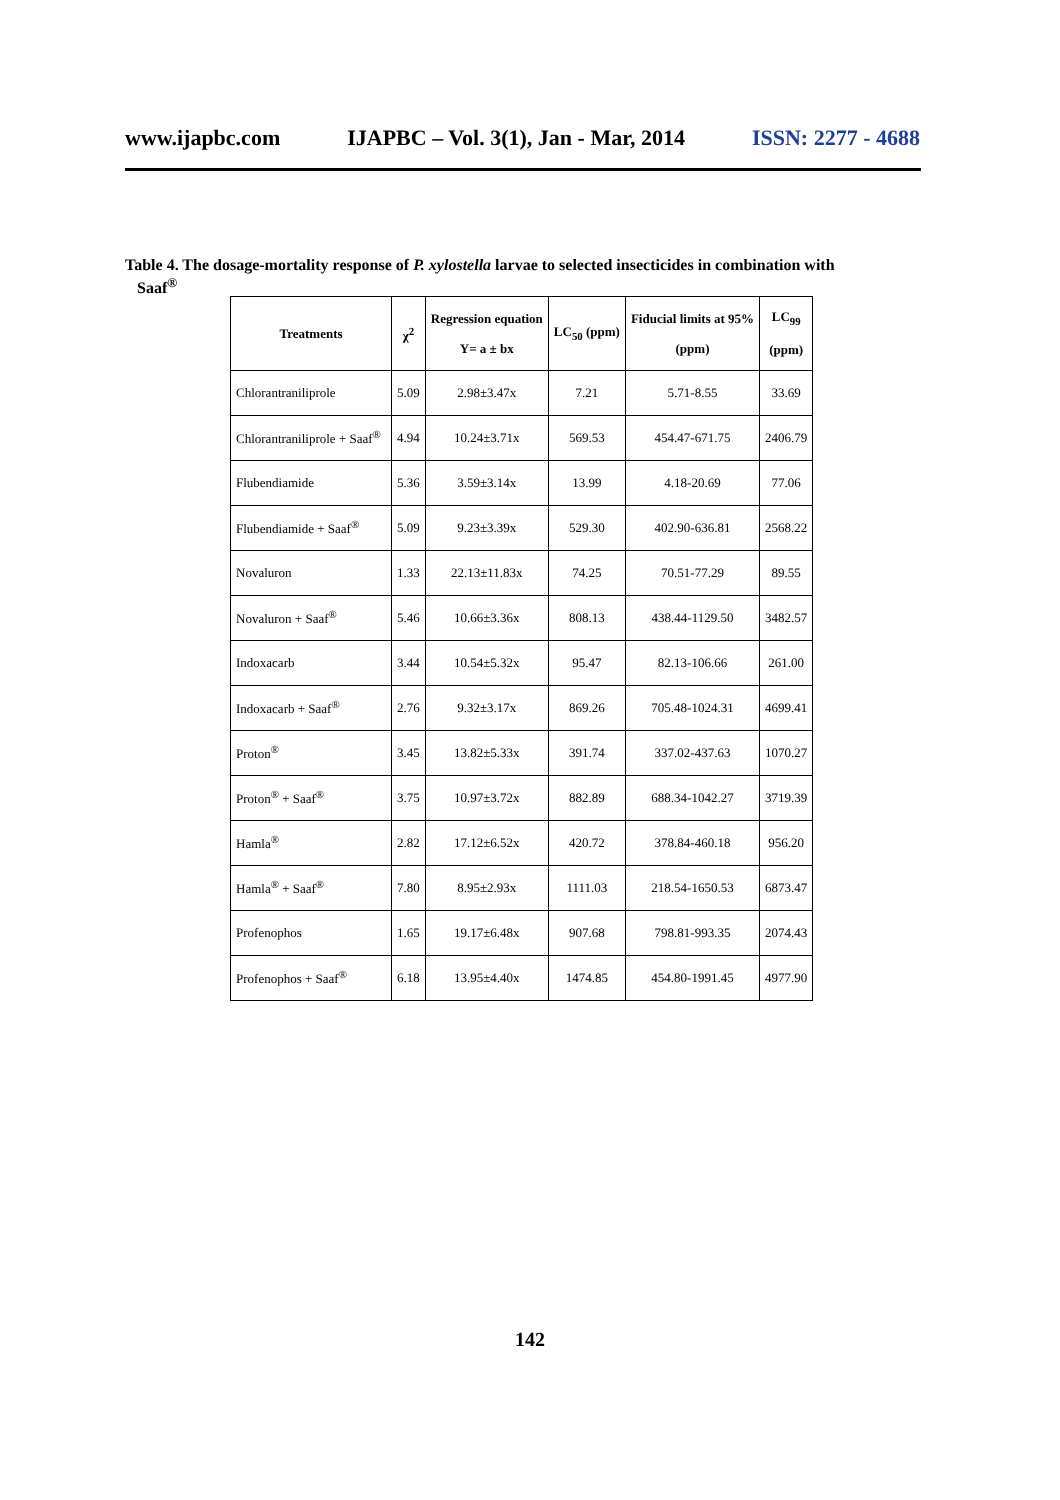www.ijapbc.com IJAPBC – Vol. 3(1), Jan - Mar, 2014 ISSN: 2277 - 4688
Table 4. The dosage-mortality response of P. xylostella larvae to selected insecticides in combination with
Saaf<sup>®</sup>
| Treatments | χ<sup>2</sup> | Regression equation Y= a ± bx | LC<sub>50</sub> (ppm) | Fiducial limits at 95% (ppm) | LC<sub>99</sub> (ppm) |
| --- | --- | --- | --- | --- | --- |
| Chlorantraniliprole | 5.09 | 2.98±3.47x | 7.21 | 5.71-8.55 | 33.69 |
| Chlorantraniliprole + Saaf<sup>®</sup> | 4.94 | 10.24±3.71x | 569.53 | 454.47-671.75 | 2406.79 |
| Flubendiamide | 5.36 | 3.59±3.14x | 13.99 | 4.18-20.69 | 77.06 |
| Flubendiamide + Saaf<sup>®</sup> | 5.09 | 9.23±3.39x | 529.30 | 402.90-636.81 | 2568.22 |
| Novaluron | 1.33 | 22.13±11.83x | 74.25 | 70.51-77.29 | 89.55 |
| Novaluron + Saaf<sup>®</sup> | 5.46 | 10.66±3.36x | 808.13 | 438.44-1129.50 | 3482.57 |
| Indoxacarb | 3.44 | 10.54±5.32x | 95.47 | 82.13-106.66 | 261.00 |
| Indoxacarb + Saaf<sup>®</sup> | 2.76 | 9.32±3.17x | 869.26 | 705.48-1024.31 | 4699.41 |
| Proton<sup>®</sup> | 3.45 | 13.82±5.33x | 391.74 | 337.02-437.63 | 1070.27 |
| Proton<sup>®</sup> + Saaf<sup>®</sup> | 3.75 | 10.97±3.72x | 882.89 | 688.34-1042.27 | 3719.39 |
| Hamla<sup>®</sup> | 2.82 | 17.12±6.52x | 420.72 | 378.84-460.18 | 956.20 |
| Hamla<sup>®</sup> + Saaf<sup>®</sup> | 7.80 | 8.95±2.93x | 1111.03 | 218.54-1650.53 | 6873.47 |
| Profenophos | 1.65 | 19.17±6.48x | 907.68 | 798.81-993.35 | 2074.43 |
| Profenophos + Saaf<sup>®</sup> | 6.18 | 13.95±4.40x | 1474.85 | 454.80-1991.45 | 4977.90 |
142